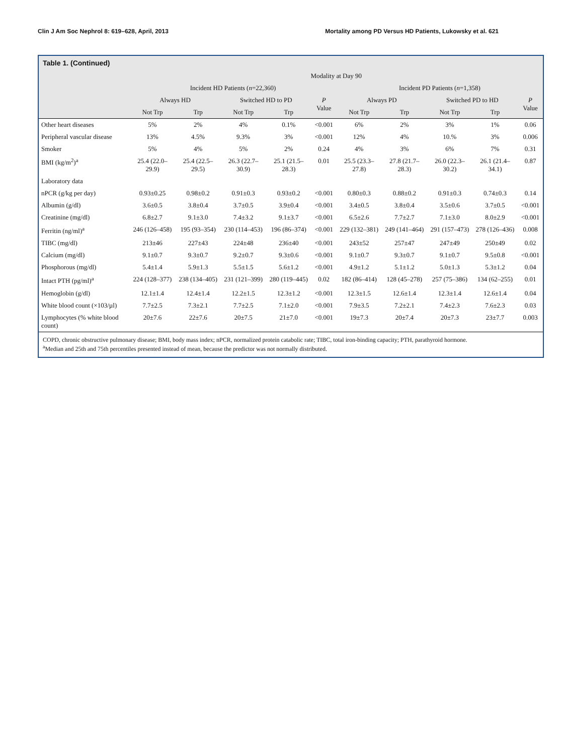Clin J Am Soc Nephrol 8: 619–628, April, 2013 Mortality among PD Versus HD Patients, Lukowsky et al. 621
Table 1. (Continued)
| | Modality at Day 90 | | | | | | | | | |
| --- | --- | --- | --- | --- | --- | --- | --- | --- | --- | --- |
| | Incident HD Patients ( n =22,360) | | | | | Incident PD Patients ( n =1,358) | | | | |
| | Always HD | | Switched HD to PD | | P Value | Always PD | | Switched PD to HD | | P Value |
| | Not Trp | Trp | Not Trp | Trp | | Not Trp | Trp | Not Trp | Trp | |
| Other heart diseases | 5% | 2% | 4% | 0.1% | <0.001 | 6% | 2% | 3% | 1% | 0.06 |
| Peripheral vascular disease | 13% | 4.5% | 9.3% | 3% | <0.001 | 12% | 4% | 10.% | 3% | 0.006 |
| Smoker | 5% | 4% | 5% | 2% | 0.24 | 4% | 3% | 6% | 7% | 0.31 |
| BMI (kg/m<sup>2</sup>)<sup>a</sup> | 25.4 (22.0–29.9) | 25.4 (22.5–29.5) | 26.3 (22.7–30.9) | 25.1 (21.5–28.3) | 0.01 | 25.5 (23.3–27.8) | 27.8 (21.7–28.3) | 26.0 (22.3–30.2) | 26.1 (21.4–34.1) | 0.87 |
| Laboratory data | | | | | | | | | | |
| nPCR (g/kg per day) | 0.93±0.25 | 0.98±0.2 | 0.91±0.3 | 0.93±0.2 | <0.001 | 0.80±0.3 | 0.88±0.2 | 0.91±0.3 | 0.74±0.3 | 0.14 |
| Albumin (g/dl) | 3.6±0.5 | 3.8±0.4 | 3.7±0.5 | 3.9±0.4 | <0.001 | 3.4±0.5 | 3.8±0.4 | 3.5±0.6 | 3.7±0.5 | <0.001 |
| Creatinine (mg/dl) | 6.8±2.7 | 9.1±3.0 | 7.4±3.2 | 9.1±3.7 | <0.001 | 6.5±2.6 | 7.7±2.7 | 7.1±3.0 | 8.0±2.9 | <0.001 |
| Ferritin (ng/ml)<sup>a</sup> | 246 (126–458) | 195 (93–354) | 230 (114–453) | 196 (86–374) | <0.001 | 229 (132–381) | 249 (141–464) | 291 (157–473) | 278 (126–436) | 0.008 |
| TIBC (mg/dl) | 213±46 | 227±43 | 224±48 | 236±40 | <0.001 | 243±52 | 257±47 | 247±49 | 250±49 | 0.02 |
| Calcium (mg/dl) | 9.1±0.7 | 9.3±0.7 | 9.2±0.7 | 9.3±0.6 | <0.001 | 9.1±0.7 | 9.3±0.7 | 9.1±0.7 | 9.5±0.8 | <0.001 |
| Phosphorous (mg/dl) | 5.4±1.4 | 5.9±1.3 | 5.5±1.5 | 5.6±1.2 | <0.001 | 4.9±1.2 | 5.1±1.2 | 5.0±1.3 | 5.3±1.2 | 0.04 |
| Intact PTH (pg/ml)<sup>a</sup> | 224 (128–377) | 238 (134–405) | 231 (121–399) | 280 (119–445) | 0.02 | 182 (86–414) | 128 (45–278) | 257 (75–386) | 134 (62–255) | 0.01 |
| Hemoglobin (g/dl) | 12.1±1.4 | 12.4±1.4 | 12.2±1.5 | 12.3±1.2 | <0.001 | 12.3±1.5 | 12.6±1.4 | 12.3±1.4 | 12.6±1.4 | 0.04 |
| White blood count (×103/µl) | 7.7±2.5 | 7.3±2.1 | 7.7±2.5 | 7.1±2.0 | <0.001 | 7.9±3.5 | 7.2±2.1 | 7.4±2.3 | 7.6±2.3 | 0.03 |
| Lymphocytes (% white blood count) | 20±7.6 | 22±7.6 | 20±7.5 | 21±7.0 | <0.001 | 19±7.3 | 20±7.4 | 20±7.3 | 23±7.7 | 0.003 |
COPD, chronic obstructive pulmonary disease; BMI, body mass index; nPCR, normalized protein catabolic rate; TIBC, total iron-binding capacity; PTH, parathyroid hormone.
<sup>a</sup> Median and 25th and 75th percentiles presented instead of mean, because the predictor was not normally distributed.